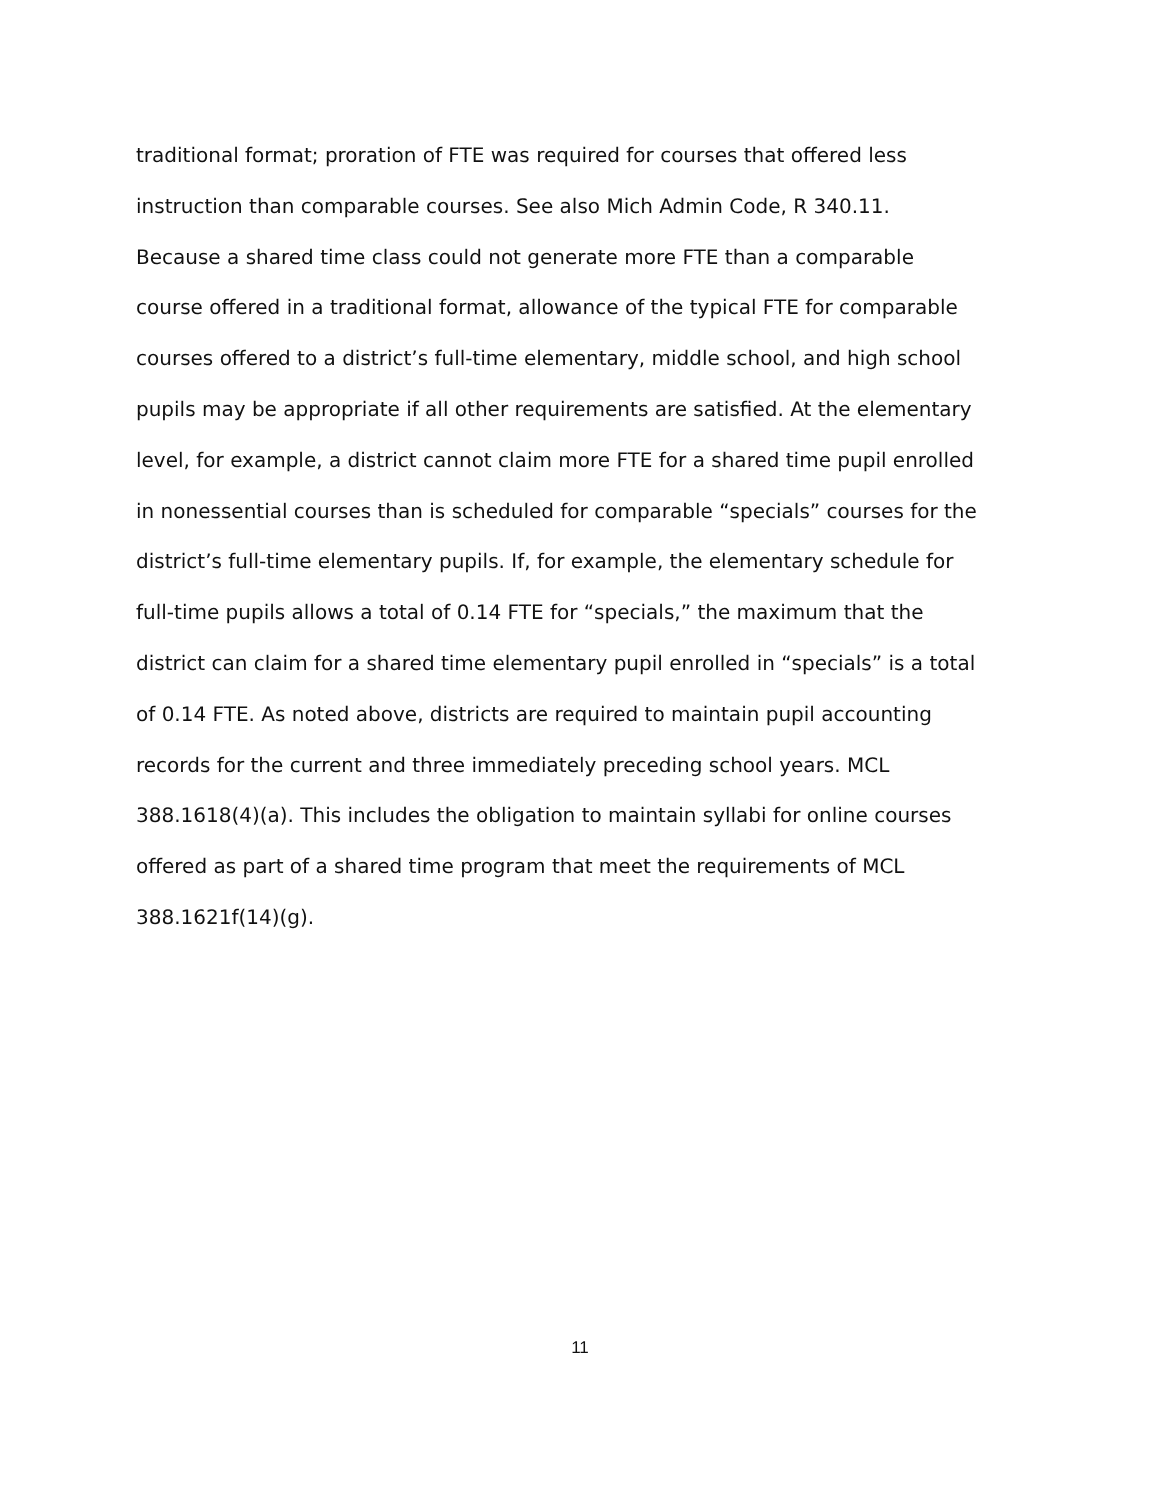traditional format; proration of FTE was required for courses that offered less instruction than comparable courses. See also Mich Admin Code, R 340.11. Because a shared time class could not generate more FTE than a comparable course offered in a traditional format, allowance of the typical FTE for comparable courses offered to a district’s full-time elementary, middle school, and high school pupils may be appropriate if all other requirements are satisfied. At the elementary level, for example, a district cannot claim more FTE for a shared time pupil enrolled in nonessential courses than is scheduled for comparable “specials” courses for the district’s full-time elementary pupils. If, for example, the elementary schedule for full-time pupils allows a total of 0.14 FTE for “specials,” the maximum that the district can claim for a shared time elementary pupil enrolled in “specials” is a total of 0.14 FTE. As noted above, districts are required to maintain pupil accounting records for the current and three immediately preceding school years. MCL 388.1618(4)(a). This includes the obligation to maintain syllabi for online courses offered as part of a shared time program that meet the requirements of MCL 388.1621f(14)(g).
11